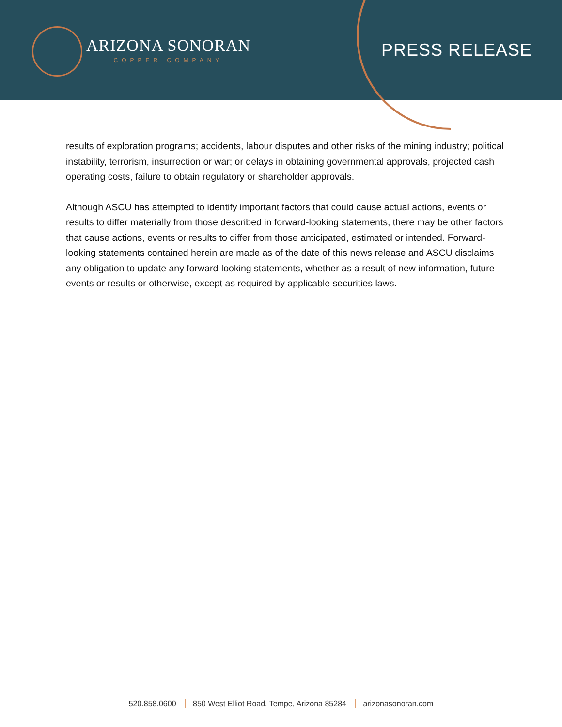ARIZONA SONORAN
COPPER COMPANY
PRESS RELEASE
results of exploration programs; accidents, labour disputes and other risks of the mining industry; political instability, terrorism, insurrection or war; or delays in obtaining governmental approvals, projected cash operating costs, failure to obtain regulatory or shareholder approvals.
Although ASCU has attempted to identify important factors that could cause actual actions, events or results to differ materially from those described in forward-looking statements, there may be other factors that cause actions, events or results to differ from those anticipated, estimated or intended. Forward-looking statements contained herein are made as of the date of this news release and ASCU disclaims any obligation to update any forward-looking statements, whether as a result of new information, future events or results or otherwise, except as required by applicable securities laws.
520.858.0600 850 West Elliot Road, Tempe, Arizona 85284 arizonasonoran.com